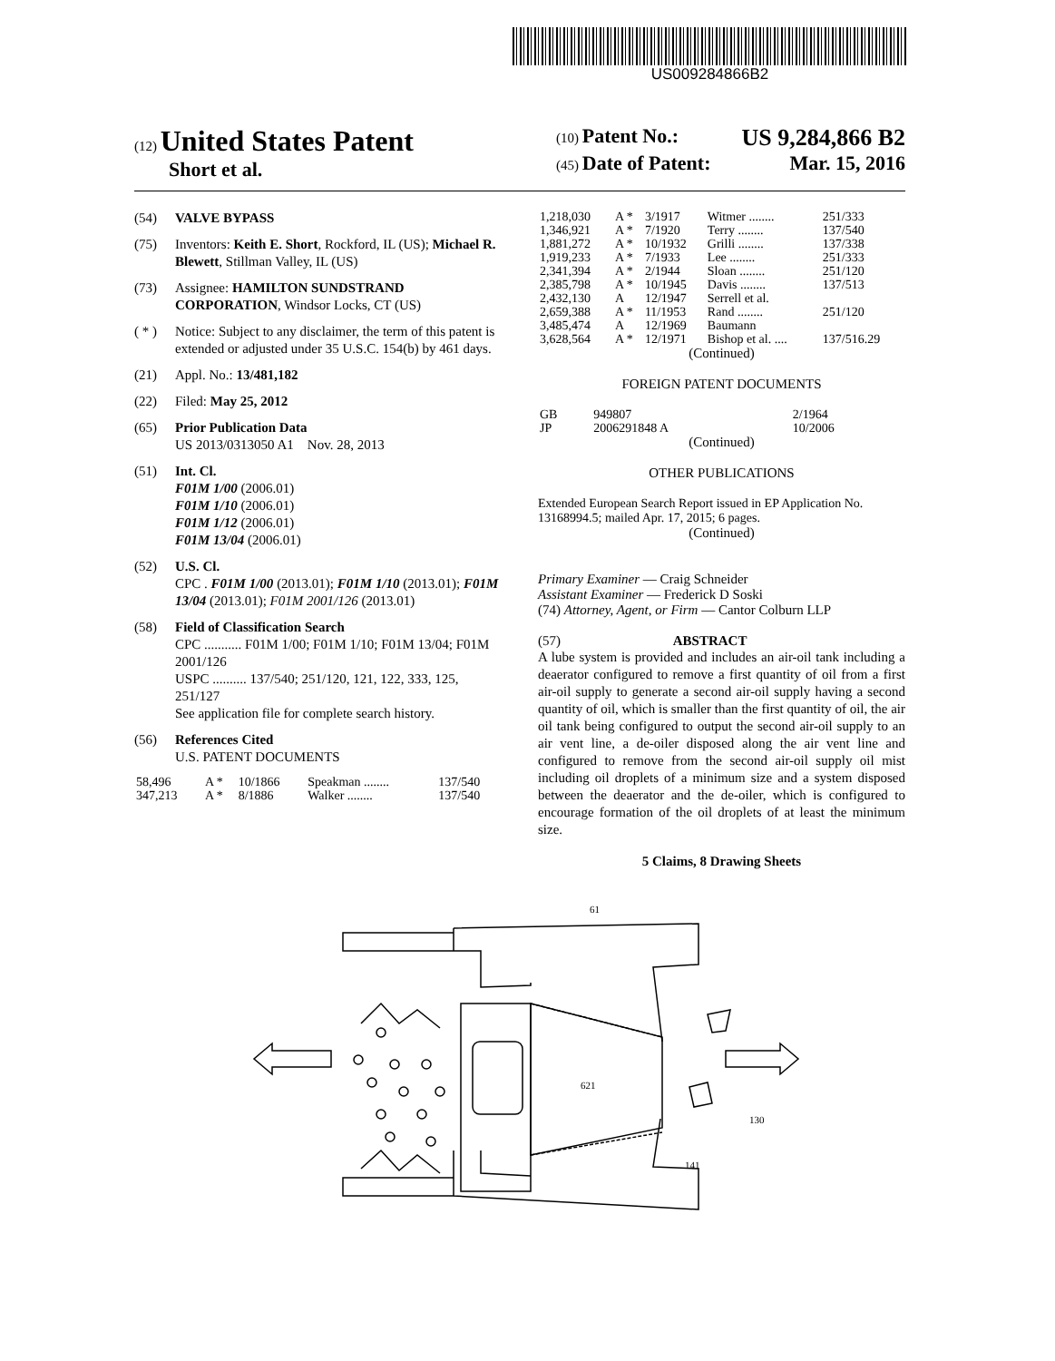US009284866B2
(12) United States Patent
Short et al.
(10) Patent No.: US 9,284,866 B2
(45) Date of Patent: Mar. 15, 2016
(54) VALVE BYPASS
(75) Inventors: Keith E. Short, Rockford, IL (US); Michael R. Blewett, Stillman Valley, IL (US)
(73) Assignee: HAMILTON SUNDSTRAND CORPORATION, Windsor Locks, CT (US)
( * ) Notice: Subject to any disclaimer, the term of this patent is extended or adjusted under 35 U.S.C. 154(b) by 461 days.
(21) Appl. No.: 13/481,182
(22) Filed: May 25, 2012
(65) Prior Publication Data
US 2013/0313050 A1 Nov. 28, 2013
(51) Int. Cl.
F01M 1/00 (2006.01)
F01M 1/10 (2006.01)
F01M 1/12 (2006.01)
F01M 13/04 (2006.01)
(52) U.S. Cl.
CPC . F01M 1/00 (2013.01); F01M 1/10 (2013.01); F01M 13/04 (2013.01); F01M 2001/126 (2013.01)
(58) Field of Classification Search
CPC ........... F01M 1/00; F01M 1/10; F01M 13/04; F01M 2001/126
USPC .......... 137/540; 251/120, 121, 122, 333, 125, 251/127
See application file for complete search history.
(56) References Cited
U.S. PATENT DOCUMENTS
| 58,496 | A * | 10/1866 | Speakman ........ | 137/540 |
| 347,213 | A * | 8/1886 | Walker ........ | 137/540 |
| 1,218,030 | A * | 3/1917 | Witmer ........ | 251/333 |
| 1,346,921 | A * | 7/1920 | Terry ........ | 137/540 |
| 1,881,272 | A * | 10/1932 | Grilli ........ | 137/338 |
| 1,919,233 | A * | 7/1933 | Lee ........ | 251/333 |
| 2,341,394 | A * | 2/1944 | Sloan ........ | 251/120 |
| 2,385,798 | A * | 10/1945 | Davis ........ | 137/513 |
| 2,432,130 | A | 12/1947 | Serrell et al. | |
| 2,659,388 | A * | 11/1953 | Rand ........ | 251/120 |
| 3,485,474 | A | 12/1969 | Baumann | |
| 3,628,564 | A * | 12/1971 | Bishop et al. .... | 137/516.29 |
(Continued)
FOREIGN PATENT DOCUMENTS
| GB | 949807 | 2/1964 |
| JP | 2006291848 A | 10/2006 |
(Continued)
OTHER PUBLICATIONS
Extended European Search Report issued in EP Application No. 13168994.5; mailed Apr. 17, 2015; 6 pages.
(Continued)
Primary Examiner — Craig Schneider
Assistant Examiner — Frederick D Soski
(74) Attorney, Agent, or Firm — Cantor Colburn LLP
(57) ABSTRACT
A lube system is provided and includes an air-oil tank including a deaerator configured to remove a first quantity of oil from a first air-oil supply to generate a second air-oil supply having a second quantity of oil, which is smaller than the first quantity of oil, the air oil tank being configured to output the second air-oil supply to an air vent line, a de-oiler disposed along the air vent line and configured to remove from the second air-oil supply oil mist including oil droplets of a minimum size and a system disposed between the deaerator and the de-oiler, which is configured to encourage formation of the oil droplets of at least the minimum size.
5 Claims, 8 Drawing Sheets
61
621
130
141